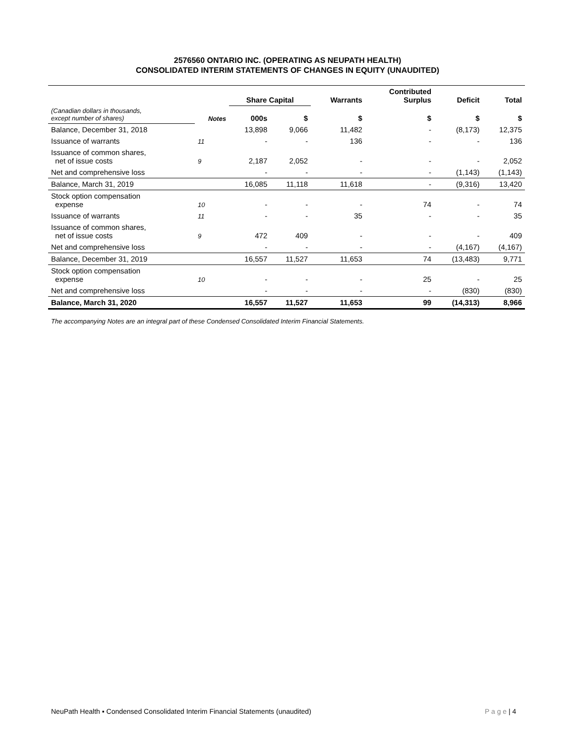2576560 ONTARIO INC. (OPERATING AS NEUPATH HEALTH)
CONSOLIDATED INTERIM STATEMENTS OF CHANGES IN EQUITY (UNAUDITED)
| | | Share Capital | | Warrants | Contributed Surplus | Deficit | Total |
| --- | --- | --- | --- | --- | --- | --- | --- |
| (Canadian dollars in thousands, except number of shares) | Notes | 000s | $ | $ | $ | $ | $ |
| Balance, December 31, 2018 | | 13,898 | 9,066 | 11,482 | - | (8,173) | 12,375 |
| Issuance of warrants | 11 | - | - | 136 | - | - | 136 |
| Issuance of common shares, net of issue costs | 9 | 2,187 | 2,052 | - | - | - | 2,052 |
| Net and comprehensive loss | | - | - | - | - | (1,143) | (1,143) |
| Balance, March 31, 2019 | | 16,085 | 11,118 | 11,618 | - | (9,316) | 13,420 |
| Stock option compensation expense | 10 | - | - | - | 74 | - | 74 |
| Issuance of warrants | 11 | - | - | 35 | - | - | 35 |
| Issuance of common shares, net of issue costs | 9 | 472 | 409 | - | - | - | 409 |
| Net and comprehensive loss | | - | - | - | - | (4,167) | (4,167) |
| Balance, December 31, 2019 | | 16,557 | 11,527 | 11,653 | 74 | (13,483) | 9,771 |
| Stock option compensation expense | 10 | - | - | - | 25 | - | 25 |
| Net and comprehensive loss | | - | - | - | - | (830) | (830) |
| Balance, March 31, 2020 | | 16,557 | 11,527 | 11,653 | 99 | (14,313) | 8,966 |
The accompanying Notes are an integral part of these Condensed Consolidated Interim Financial Statements.
NeuPath Health ▪ Condensed Consolidated Interim Financial Statements (unaudited)
P a g e | 4